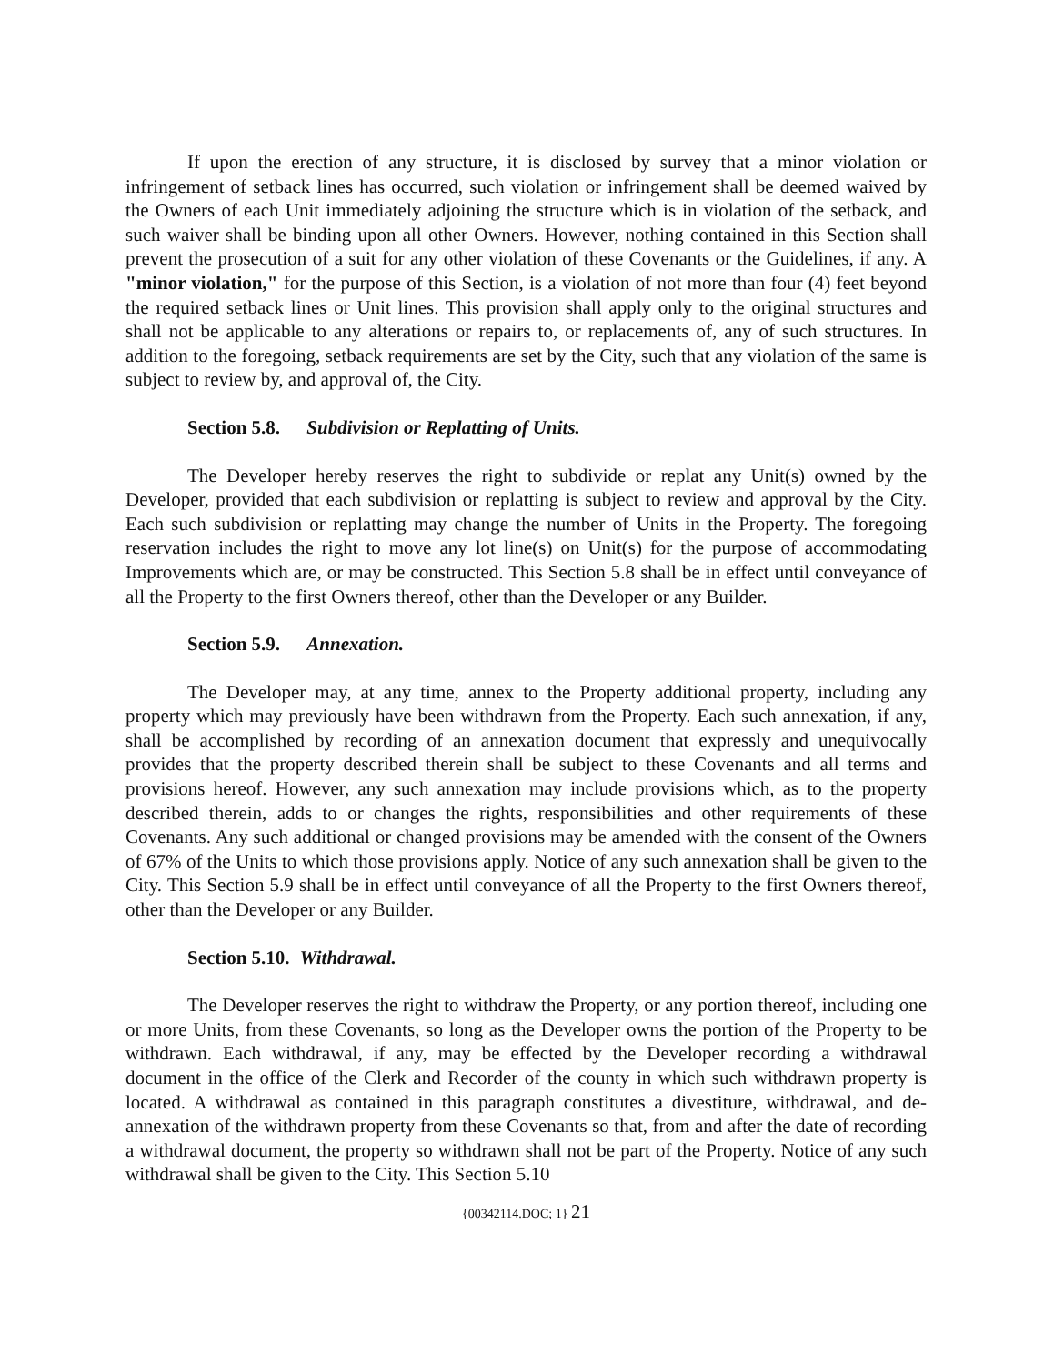If upon the erection of any structure, it is disclosed by survey that a minor violation or infringement of setback lines has occurred, such violation or infringement shall be deemed waived by the Owners of each Unit immediately adjoining the structure which is in violation of the setback, and such waiver shall be binding upon all other Owners. However, nothing contained in this Section shall prevent the prosecution of a suit for any other violation of these Covenants or the Guidelines, if any. A "minor violation," for the purpose of this Section, is a violation of not more than four (4) feet beyond the required setback lines or Unit lines. This provision shall apply only to the original structures and shall not be applicable to any alterations or repairs to, or replacements of, any of such structures. In addition to the foregoing, setback requirements are set by the City, such that any violation of the same is subject to review by, and approval of, the City.
Section 5.8. Subdivision or Replatting of Units.
The Developer hereby reserves the right to subdivide or replat any Unit(s) owned by the Developer, provided that each subdivision or replatting is subject to review and approval by the City. Each such subdivision or replatting may change the number of Units in the Property. The foregoing reservation includes the right to move any lot line(s) on Unit(s) for the purpose of accommodating Improvements which are, or may be constructed. This Section 5.8 shall be in effect until conveyance of all the Property to the first Owners thereof, other than the Developer or any Builder.
Section 5.9. Annexation.
The Developer may, at any time, annex to the Property additional property, including any property which may previously have been withdrawn from the Property. Each such annexation, if any, shall be accomplished by recording of an annexation document that expressly and unequivocally provides that the property described therein shall be subject to these Covenants and all terms and provisions hereof. However, any such annexation may include provisions which, as to the property described therein, adds to or changes the rights, responsibilities and other requirements of these Covenants. Any such additional or changed provisions may be amended with the consent of the Owners of 67% of the Units to which those provisions apply. Notice of any such annexation shall be given to the City. This Section 5.9 shall be in effect until conveyance of all the Property to the first Owners thereof, other than the Developer or any Builder.
Section 5.10. Withdrawal.
The Developer reserves the right to withdraw the Property, or any portion thereof, including one or more Units, from these Covenants, so long as the Developer owns the portion of the Property to be withdrawn. Each withdrawal, if any, may be effected by the Developer recording a withdrawal document in the office of the Clerk and Recorder of the county in which such withdrawn property is located. A withdrawal as contained in this paragraph constitutes a divestiture, withdrawal, and de-annexation of the withdrawn property from these Covenants so that, from and after the date of recording a withdrawal document, the property so withdrawn shall not be part of the Property. Notice of any such withdrawal shall be given to the City. This Section 5.10
{00342114.DOC; 1} 21